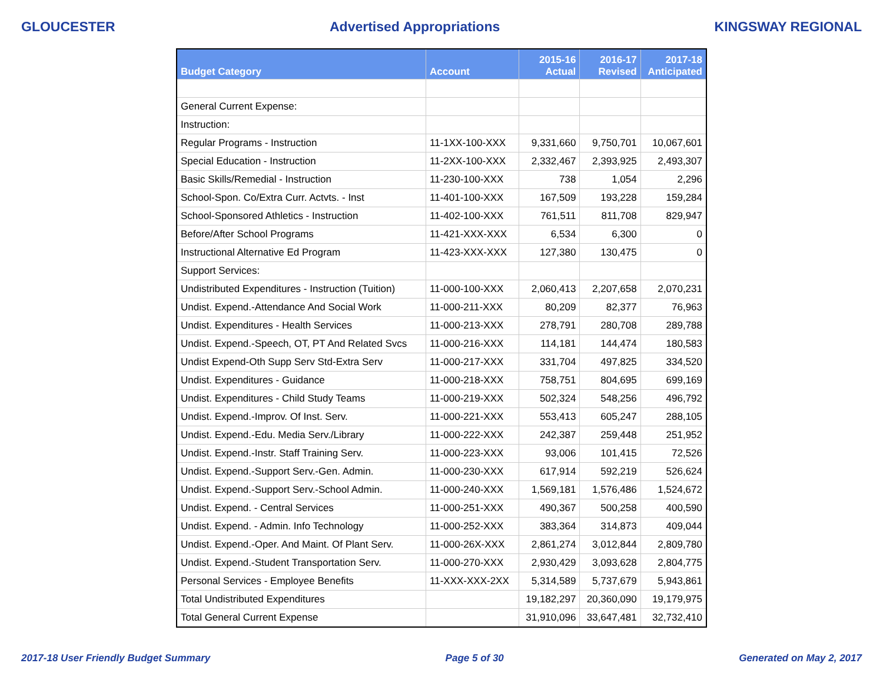GLOUCESTER Advertised Appropriations KINGSWAY REGIONAL
| Budget Category | Account | 2015-16 Actual | 2016-17 Revised | 2017-18 Anticipated |
| --- | --- | --- | --- | --- |
| General Current Expense: | | | | |
| Instruction: | | | | |
| Regular Programs - Instruction | 11-1XX-100-XXX | 9,331,660 | 9,750,701 | 10,067,601 |
| Special Education - Instruction | 11-2XX-100-XXX | 2,332,467 | 2,393,925 | 2,493,307 |
| Basic Skills/Remedial - Instruction | 11-230-100-XXX | 738 | 1,054 | 2,296 |
| School-Spon. Co/Extra Curr. Actvts. - Inst | 11-401-100-XXX | 167,509 | 193,228 | 159,284 |
| School-Sponsored Athletics - Instruction | 11-402-100-XXX | 761,511 | 811,708 | 829,947 |
| Before/After School Programs | 11-421-XXX-XXX | 6,534 | 6,300 | 0 |
| Instructional Alternative Ed Program | 11-423-XXX-XXX | 127,380 | 130,475 | 0 |
| Support Services: | | | | |
| Undistributed Expenditures - Instruction (Tuition) | 11-000-100-XXX | 2,060,413 | 2,207,658 | 2,070,231 |
| Undist. Expend.-Attendance And Social Work | 11-000-211-XXX | 80,209 | 82,377 | 76,963 |
| Undist. Expenditures - Health Services | 11-000-213-XXX | 278,791 | 280,708 | 289,788 |
| Undist. Expend.-Speech, OT, PT And Related Svcs | 11-000-216-XXX | 114,181 | 144,474 | 180,583 |
| Undist Expend-Oth Supp Serv Std-Extra Serv | 11-000-217-XXX | 331,704 | 497,825 | 334,520 |
| Undist. Expenditures - Guidance | 11-000-218-XXX | 758,751 | 804,695 | 699,169 |
| Undist. Expenditures - Child Study Teams | 11-000-219-XXX | 502,324 | 548,256 | 496,792 |
| Undist. Expend.-Improv. Of Inst. Serv. | 11-000-221-XXX | 553,413 | 605,247 | 288,105 |
| Undist. Expend.-Edu. Media Serv./Library | 11-000-222-XXX | 242,387 | 259,448 | 251,952 |
| Undist. Expend.-Instr. Staff Training Serv. | 11-000-223-XXX | 93,006 | 101,415 | 72,526 |
| Undist. Expend.-Support Serv.-Gen. Admin. | 11-000-230-XXX | 617,914 | 592,219 | 526,624 |
| Undist. Expend.-Support Serv.-School Admin. | 11-000-240-XXX | 1,569,181 | 1,576,486 | 1,524,672 |
| Undist. Expend. - Central Services | 11-000-251-XXX | 490,367 | 500,258 | 400,590 |
| Undist. Expend. - Admin. Info Technology | 11-000-252-XXX | 383,364 | 314,873 | 409,044 |
| Undist. Expend.-Oper. And Maint. Of Plant Serv. | 11-000-26X-XXX | 2,861,274 | 3,012,844 | 2,809,780 |
| Undist. Expend.-Student Transportation Serv. | 11-000-270-XXX | 2,930,429 | 3,093,628 | 2,804,775 |
| Personal Services - Employee Benefits | 11-XXX-XXX-2XX | 5,314,589 | 5,737,679 | 5,943,861 |
| Total Undistributed Expenditures | | 19,182,297 | 20,360,090 | 19,179,975 |
| Total General Current Expense | | 31,910,096 | 33,647,481 | 32,732,410 |
2017-18 User Friendly Budget Summary Page 5 of 30 Generated on May 2, 2017